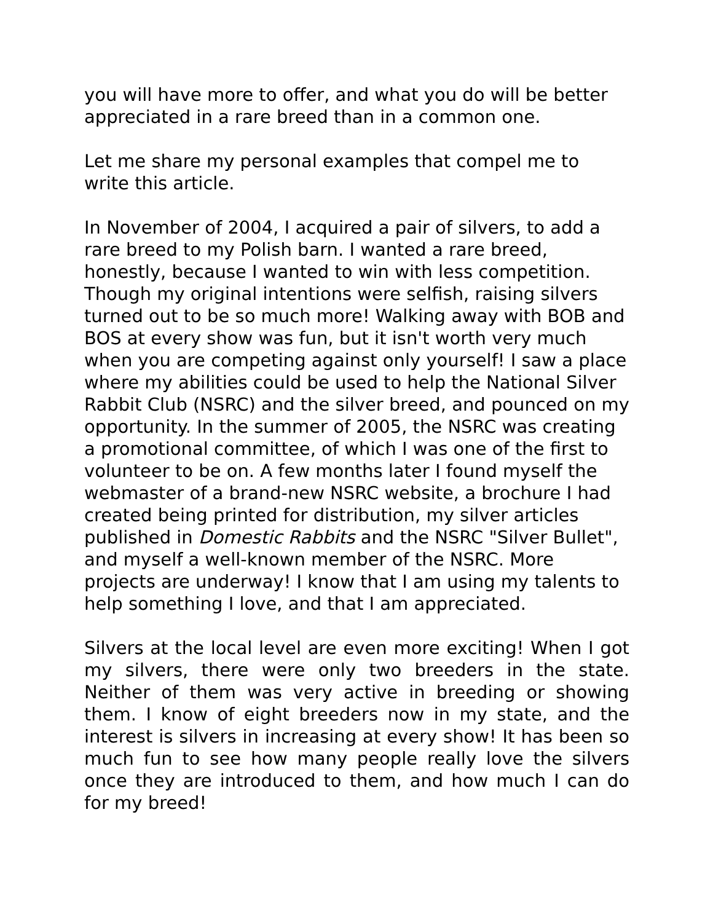you will have more to offer, and what you do will be better appreciated in a rare breed than in a common one.
Let me share my personal examples that compel me to write this article.
In November of 2004, I acquired a pair of silvers, to add a rare breed to my Polish barn. I wanted a rare breed, honestly, because I wanted to win with less competition. Though my original intentions were selfish, raising silvers turned out to be so much more! Walking away with BOB and BOS at every show was fun, but it isn't worth very much when you are competing against only yourself! I saw a place where my abilities could be used to help the National Silver Rabbit Club (NSRC) and the silver breed, and pounced on my opportunity. In the summer of 2005, the NSRC was creating a promotional committee, of which I was one of the first to volunteer to be on. A few months later I found myself the webmaster of a brand-new NSRC website, a brochure I had created being printed for distribution, my silver articles published in Domestic Rabbits and the NSRC "Silver Bullet", and myself a well-known member of the NSRC. More projects are underway! I know that I am using my talents to help something I love, and that I am appreciated.
Silvers at the local level are even more exciting! When I got my silvers, there were only two breeders in the state. Neither of them was very active in breeding or showing them. I know of eight breeders now in my state, and the interest is silvers in increasing at every show! It has been so much fun to see how many people really love the silvers once they are introduced to them, and how much I can do for my breed!